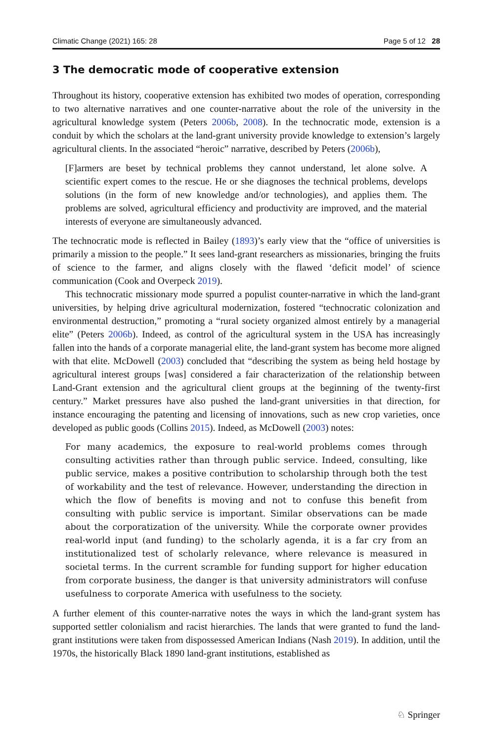Climatic Change (2021) 165: 28 Page 5 of 12 28
3 The democratic mode of cooperative extension
Throughout its history, cooperative extension has exhibited two modes of operation, corresponding to two alternative narratives and one counter-narrative about the role of the university in the agricultural knowledge system (Peters 2006b, 2008). In the technocratic mode, extension is a conduit by which the scholars at the land-grant university provide knowledge to extension’s largely agricultural clients. In the associated “heroic” narrative, described by Peters (2006b),
[F]armers are beset by technical problems they cannot understand, let alone solve. A scientific expert comes to the rescue. He or she diagnoses the technical problems, develops solutions (in the form of new knowledge and/or technologies), and applies them. The problems are solved, agricultural efficiency and productivity are improved, and the material interests of everyone are simultaneously advanced.
The technocratic mode is reflected in Bailey (1893)’s early view that the “office of universities is primarily a mission to the people.” It sees land-grant researchers as missionaries, bringing the fruits of science to the farmer, and aligns closely with the flawed ‘deficit model’ of science communication (Cook and Overpeck 2019).
This technocratic missionary mode spurred a populist counter-narrative in which the land-grant universities, by helping drive agricultural modernization, fostered “technocratic colonization and environmental destruction,” promoting a “rural society organized almost entirely by a managerial elite” (Peters 2006b). Indeed, as control of the agricultural system in the USA has increasingly fallen into the hands of a corporate managerial elite, the land-grant system has become more aligned with that elite. McDowell (2003) concluded that “describing the system as being held hostage by agricultural interest groups [was] considered a fair characterization of the relationship between Land-Grant extension and the agricultural client groups at the beginning of the twenty-first century.” Market pressures have also pushed the land-grant universities in that direction, for instance encouraging the patenting and licensing of innovations, such as new crop varieties, once developed as public goods (Collins 2015). Indeed, as McDowell (2003) notes:
For many academics, the exposure to real-world problems comes through consulting activities rather than through public service. Indeed, consulting, like public service, makes a positive contribution to scholarship through both the test of workability and the test of relevance. However, understanding the direction in which the flow of benefits is moving and not to confuse this benefit from consulting with public service is important. Similar observations can be made about the corporatization of the university. While the corporate owner provides real-world input (and funding) to the scholarly agenda, it is a far cry from an institutionalized test of scholarly relevance, where relevance is measured in societal terms. In the current scramble for funding support for higher education from corporate business, the danger is that university administrators will confuse usefulness to corporate America with usefulness to the society.
A further element of this counter-narrative notes the ways in which the land-grant system has supported settler colonialism and racist hierarchies. The lands that were granted to fund the land-grant institutions were taken from dispossessed American Indians (Nash 2019). In addition, until the 1970s, the historically Black 1890 land-grant institutions, established as
♘ Springer